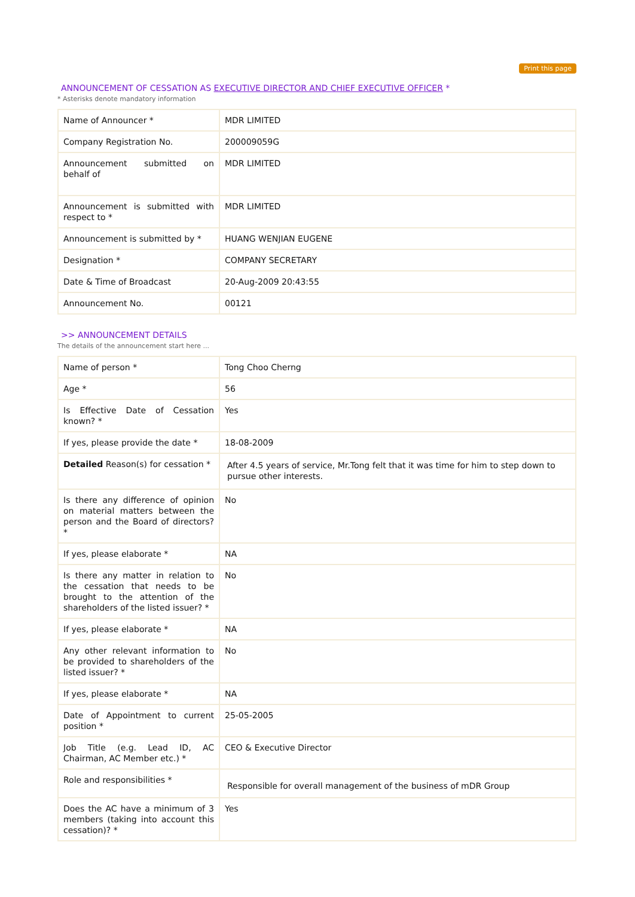Print this page
ANNOUNCEMENT OF CESSATION AS EXECUTIVE DIRECTOR AND CHIEF EXECUTIVE OFFICER *
* Asterisks denote mandatory information
| Name of Announcer * | MDR LIMITED |
| Company Registration No. | 200009059G |
| Announcement submitted on behalf of | MDR LIMITED |
| Announcement is submitted with respect to * | MDR LIMITED |
| Announcement is submitted by * | HUANG WENJIAN EUGENE |
| Designation * | COMPANY SECRETARY |
| Date & Time of Broadcast | 20-Aug-2009 20:43:55 |
| Announcement No. | 00121 |
>> ANNOUNCEMENT DETAILS
The details of the announcement start here ...
| Name of person * | Tong Choo Cherng |
| Age * | 56 |
| Is Effective Date of Cessation known? * | Yes |
| If yes, please provide the date * | 18-08-2009 |
| Detailed Reason(s) for cessation * | After 4.5 years of service, Mr.Tong felt that it was time for him to step down to pursue other interests. |
| Is there any difference of opinion on material matters between the person and the Board of directors? * | No |
| If yes, please elaborate * | NA |
| Is there any matter in relation to the cessation that needs to be brought to the attention of the shareholders of the listed issuer? * | No |
| If yes, please elaborate * | NA |
| Any other relevant information to be provided to shareholders of the listed issuer? * | No |
| If yes, please elaborate * | NA |
| Date of Appointment to current position * | 25-05-2005 |
| Job Title (e.g. Lead ID, AC Chairman, AC Member etc.) * | CEO & Executive Director |
| Role and responsibilities * | Responsible for overall management of the business of mDR Group |
| Does the AC have a minimum of 3 members (taking into account this cessation)? * | Yes |